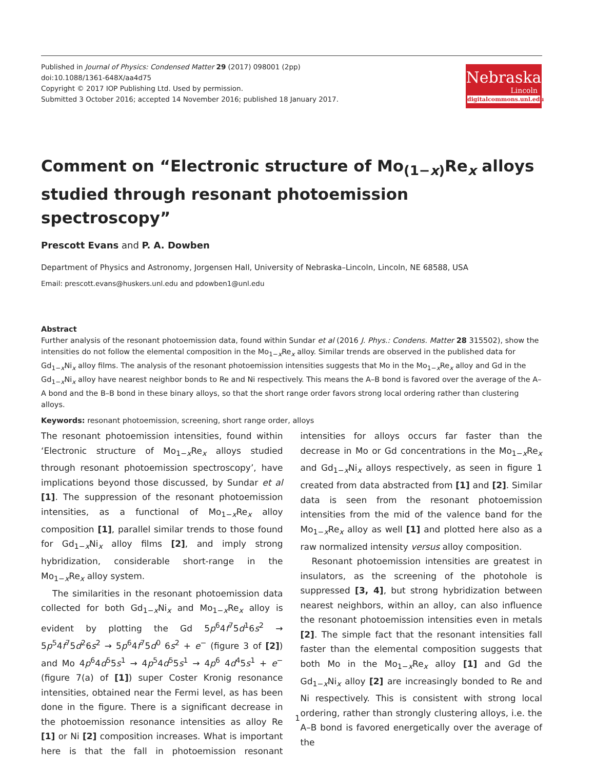Published in Journal of Physics: Condensed Matter 29 (2017) 098001 (2pp)
doi:10.1088/1361-648X/aa4d75
Copyright © 2017 IOP Publishing Ltd. Used by permission.
Submitted 3 October 2016; accepted 14 November 2016; published 18 January 2017.
Nebraska
Lincoln
digitalcommons.unl.edu
Comment on “Electronic structure of Mo<sub>(1−x)</sub>Re<sub>x</sub> alloys studied through resonant photoemission spectroscopy”
Prescott Evans and P. A. Dowben
Department of Physics and Astronomy, Jorgensen Hall, University of Nebraska–Lincoln, Lincoln, NE 68588, USA
Email: prescott.evans@huskers.unl.edu and pdowben1@unl.edu
Abstract
Further analysis of the resonant photoemission data, found within Sundar et al (2016 J. Phys.: Condens. Matter 28 315502), show the intensities do not follow the elemental composition in the Mo<sub>1−x</sub>Re<sub>x</sub> alloy. Similar trends are observed in the published data for Gd<sub>1−x</sub>Ni<sub>x</sub> alloy films. The analysis of the resonant photoemission intensities suggests that Mo in the Mo<sub>1−x</sub>Re<sub>x</sub> alloy and Gd in the Gd<sub>1−x</sub>Ni<sub>x</sub> alloy have nearest neighbor bonds to Re and Ni respectively. This means the A–B bond is favored over the average of the A–A bond and the B–B bond in these binary alloys, so that the short range order favors strong local ordering rather than clustering alloys.
Keywords: resonant photoemission, screening, short range order, alloys
The resonant photoemission intensities, found within ‘Electronic structure of Mo<sub>1−x</sub>Re<sub>x</sub> alloys studied through resonant photoemission spectroscopy’, have implications beyond those discussed, by Sundar et al [1]. The suppression of the resonant photoemission intensities, as a functional of Mo<sub>1−x</sub>Re<sub>x</sub> alloy composition [1], parallel similar trends to those found for Gd<sub>1−x</sub>Ni<sub>x</sub> alloy films [2], and imply strong hybridization, considerable short-range in the Mo<sub>1−x</sub>Re<sub>x</sub> alloy system.
The similarities in the resonant photoemission data collected for both Gd<sub>1−x</sub>Ni<sub>x</sub> and Mo<sub>1−x</sub>Re<sub>x</sub> alloy is evident by plotting the Gd 5p<sup>6</sup>4f<sup>7</sup>5d<sup>1</sup>6s<sup>2</sup> → 5p<sup>5</sup>4f<sup>7</sup>5d<sup>2</sup>6s<sup>2</sup> → 5p<sup>6</sup>4f<sup>7</sup>5d<sup>0</sup> 6s<sup>2</sup> + e<sup>−</sup> (figure 3 of [2]) and Mo 4p<sup>6</sup>4d<sup>5</sup>5s<sup>1</sup> → 4p<sup>5</sup>4d<sup>5</sup>5s<sup>1</sup> → 4p<sup>6</sup> 4d<sup>4</sup>5s<sup>1</sup> + e<sup>−</sup> (figure 7(a) of [1]) super Coster Kronig resonance intensities, obtained near the Fermi level, as has been done in the figure. There is a significant decrease in the photoemission resonance intensities as alloy Re [1] or Ni [2] composition increases. What is important here is that the fall in photoemission resonant intensities for alloys occurs far faster than the decrease in Mo or Gd concentrations in the Mo<sub>1−x</sub>Re<sub>x</sub> and Gd<sub>1−x</sub>Ni<sub>x</sub> alloys respectively, as seen in figure 1 created from data abstracted from [1] and [2]. Similar data is seen from the resonant photoemission intensities from the mid of the valence band for the Mo<sub>1−x</sub>Re<sub>x</sub> alloy as well [1] and plotted here also as a raw normalized intensity versus alloy composition.
Resonant photoemission intensities are greatest in insulators, as the screening of the photohole is suppressed [3, 4], but strong hybridization between nearest neighbors, within an alloy, can also influence the resonant photoemission intensities even in metals [2]. The simple fact that the resonant intensities fall faster than the elemental composition suggests that both Mo in the Mo<sub>1−x</sub>Re<sub>x</sub> alloy [1] and Gd the Gd<sub>1−x</sub>Ni<sub>x</sub> alloy [2] are increasingly bonded to Re and Ni respectively. This is consistent with strong local ordering, rather than strongly clustering alloys, i.e. the A–B bond is favored energetically over the average of the
1